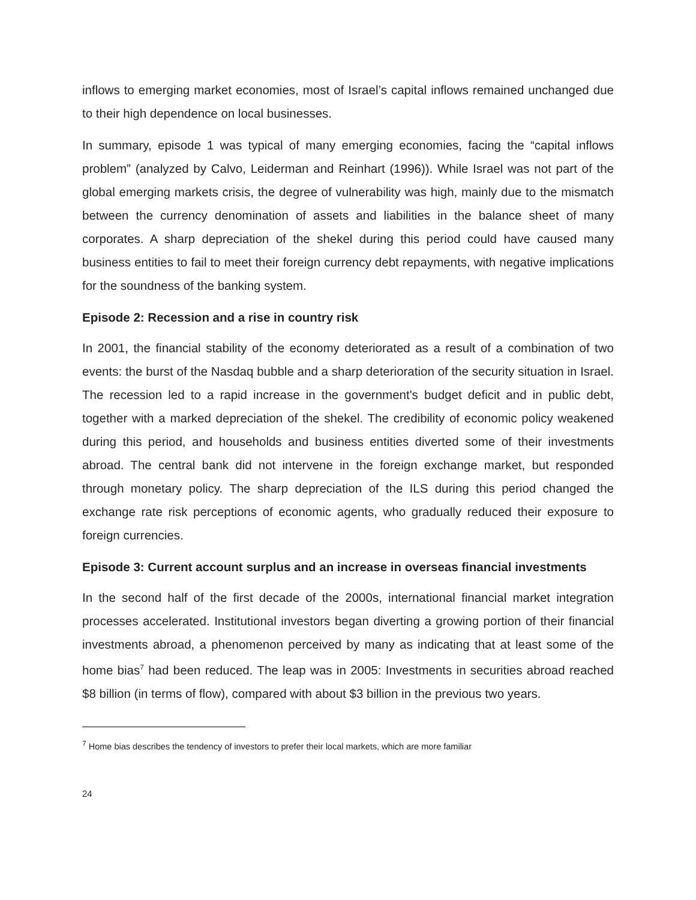inflows to emerging market economies, most of Israel’s capital inflows remained unchanged due to their high dependence on local businesses.
In summary, episode 1 was typical of many emerging economies, facing the “capital inflows problem” (analyzed by Calvo, Leiderman and Reinhart (1996)). While Israel was not part of the global emerging markets crisis, the degree of vulnerability was high, mainly due to the mismatch between the currency denomination of assets and liabilities in the balance sheet of many corporates. A sharp depreciation of the shekel during this period could have caused many business entities to fail to meet their foreign currency debt repayments, with negative implications for the soundness of the banking system.
Episode 2: Recession and a rise in country risk
In 2001, the financial stability of the economy deteriorated as a result of a combination of two events: the burst of the Nasdaq bubble and a sharp deterioration of the security situation in Israel. The recession led to a rapid increase in the government's budget deficit and in public debt, together with a marked depreciation of the shekel. The credibility of economic policy weakened during this period, and households and business entities diverted some of their investments abroad. The central bank did not intervene in the foreign exchange market, but responded through monetary policy. The sharp depreciation of the ILS during this period changed the exchange rate risk perceptions of economic agents, who gradually reduced their exposure to foreign currencies.
Episode 3: Current account surplus and an increase in overseas financial investments
In the second half of the first decade of the 2000s, international financial market integration processes accelerated. Institutional investors began diverting a growing portion of their financial investments abroad, a phenomenon perceived by many as indicating that at least some of the home bias<sup>7</sup> had been reduced. The leap was in 2005: Investments in securities abroad reached $8 billion (in terms of flow), compared with about $3 billion in the previous two years.
<sup>7</sup> Home bias describes the tendency of investors to prefer their local markets, which are more familiar
24